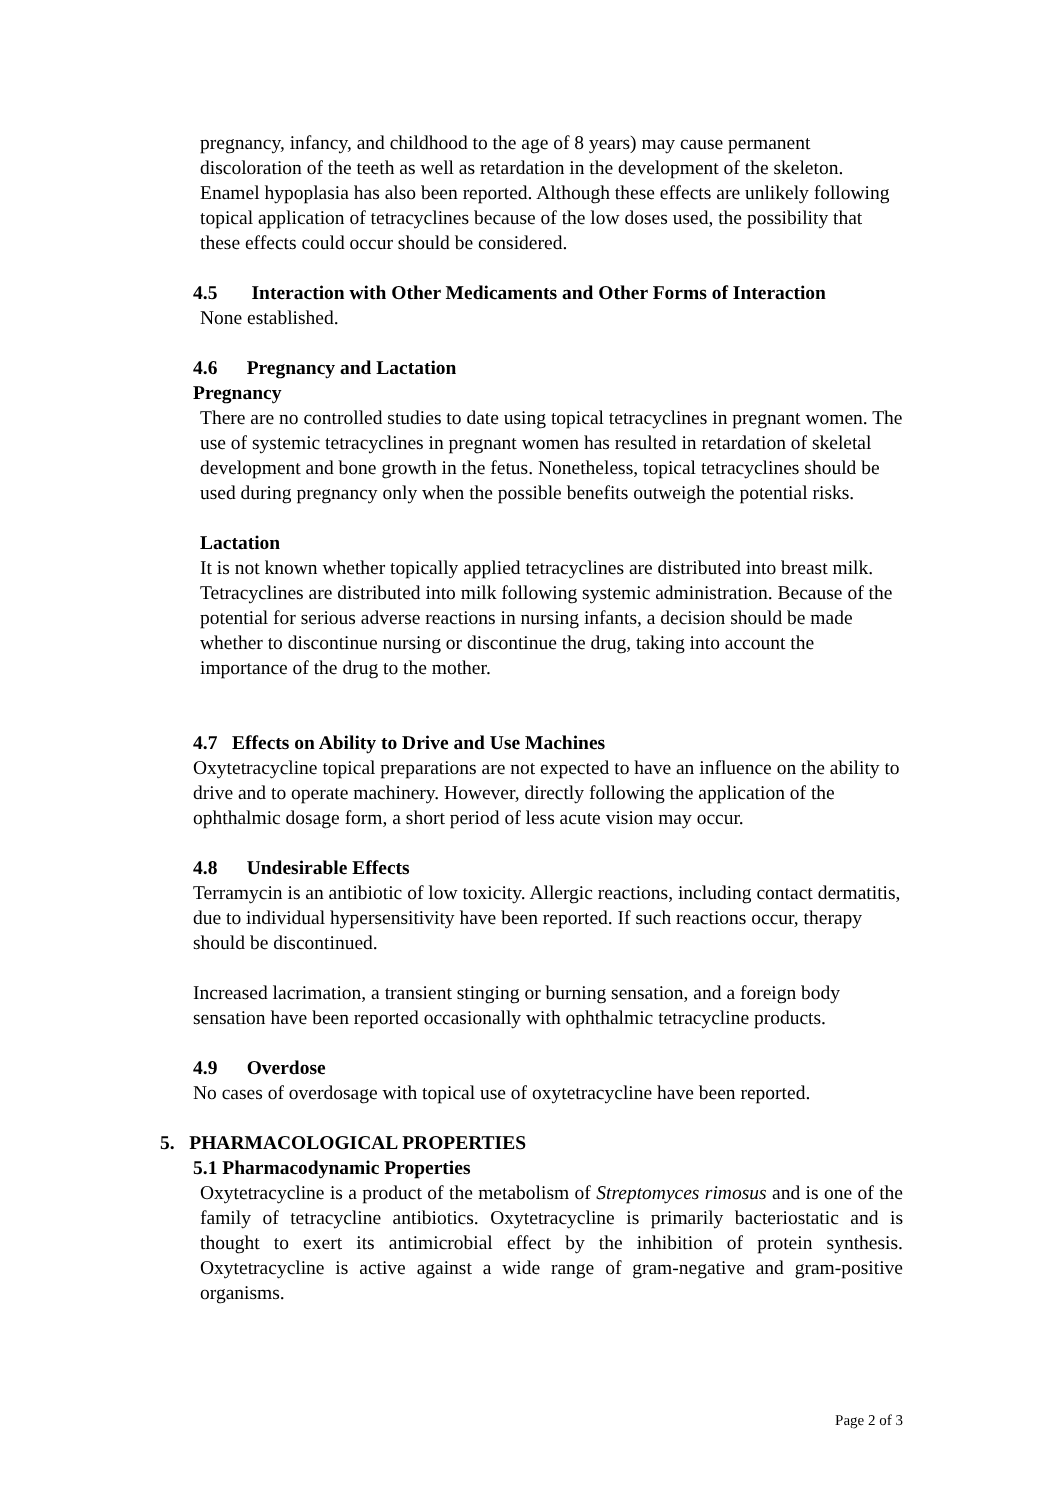pregnancy, infancy, and childhood to the age of 8 years) may cause permanent discoloration of the teeth as well as retardation in the development of the skeleton. Enamel hypoplasia has also been reported. Although these effects are unlikely following topical application of tetracyclines because of the low doses used, the possibility that these effects could occur should be considered.
4.5 Interaction with Other Medicaments and Other Forms of Interaction
None established.
4.6 Pregnancy and Lactation
Pregnancy
There are no controlled studies to date using topical tetracyclines in pregnant women. The use of systemic tetracyclines in pregnant women has resulted in retardation of skeletal development and bone growth in the fetus. Nonetheless, topical tetracyclines should be used during pregnancy only when the possible benefits outweigh the potential risks.
Lactation
It is not known whether topically applied tetracyclines are distributed into breast milk. Tetracyclines are distributed into milk following systemic administration. Because of the potential for serious adverse reactions in nursing infants, a decision should be made whether to discontinue nursing or discontinue the drug, taking into account the importance of the drug to the mother.
4.7 Effects on Ability to Drive and Use Machines
Oxytetracycline topical preparations are not expected to have an influence on the ability to drive and to operate machinery. However, directly following the application of the ophthalmic dosage form, a short period of less acute vision may occur.
4.8 Undesirable Effects
Terramycin is an antibiotic of low toxicity. Allergic reactions, including contact dermatitis, due to individual hypersensitivity have been reported. If such reactions occur, therapy should be discontinued.
Increased lacrimation, a transient stinging or burning sensation, and a foreign body sensation have been reported occasionally with ophthalmic tetracycline products.
4.9 Overdose
No cases of overdosage with topical use of oxytetracycline have been reported.
5. PHARMACOLOGICAL PROPERTIES
5.1 Pharmacodynamic Properties
Oxytetracycline is a product of the metabolism of Streptomyces rimosus and is one of the family of tetracycline antibiotics. Oxytetracycline is primarily bacteriostatic and is thought to exert its antimicrobial effect by the inhibition of protein synthesis. Oxytetracycline is active against a wide range of gram-negative and gram-positive organisms.
Page 2 of 3